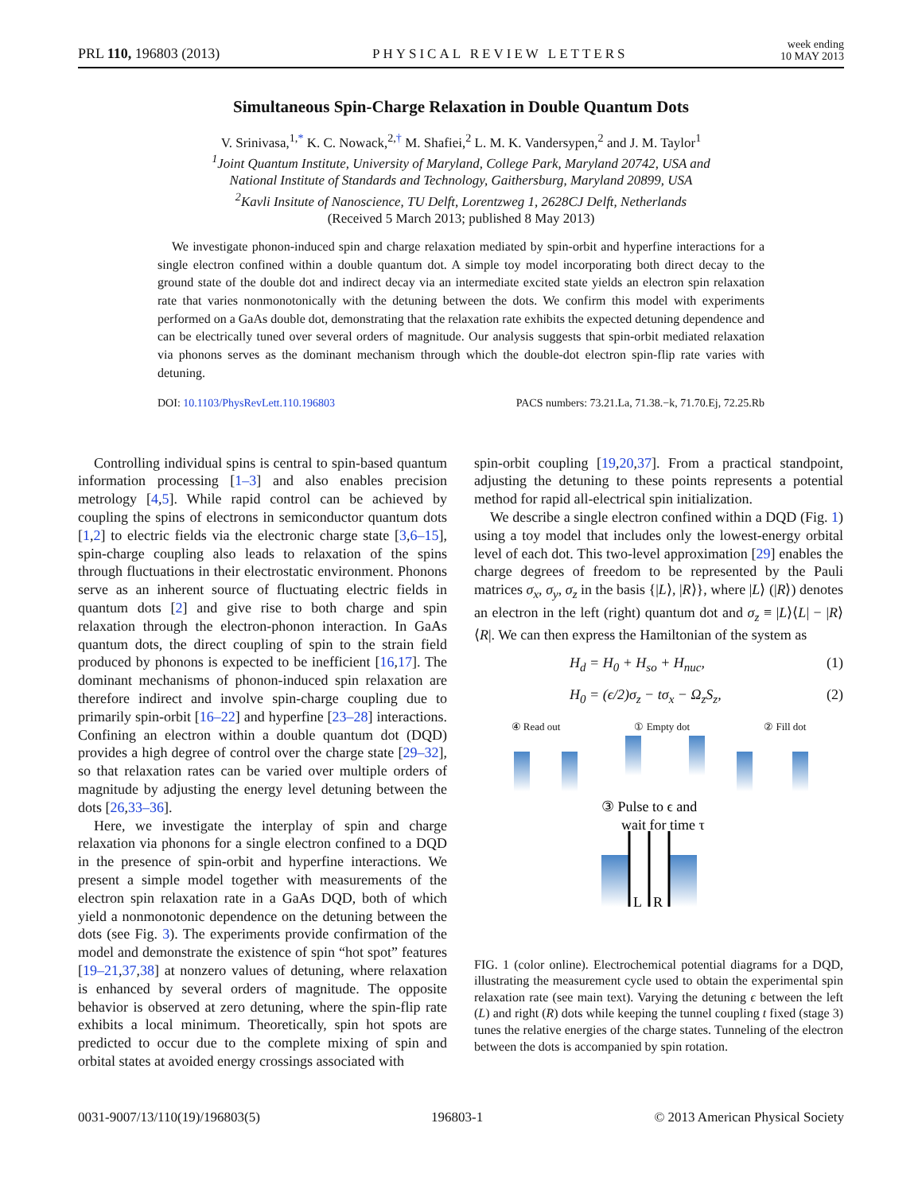PRL 110, 196803 (2013) PHYSICAL REVIEW LETTERS week ending
10 MAY 2013
Simultaneous Spin-Charge Relaxation in Double Quantum Dots
V. Srinivasa,<sup>1,*</sup> K. C. Nowack,<sup>2,†</sup> M. Shafiei,<sup>2</sup> L. M. K. Vandersypen,<sup>2</sup> and J. M. Taylor<sup>1</sup>
<sup>1</sup> Joint Quantum Institute, University of Maryland, College Park, Maryland 20742, USA and
National Institute of Standards and Technology, Gaithersburg, Maryland 20899, USA
<sup>2</sup> Kavli Insitute of Nanoscience, TU Delft, Lorentzweg 1, 2628CJ Delft, Netherlands
(Received 5 March 2013; published 8 May 2013)
We investigate phonon-induced spin and charge relaxation mediated by spin-orbit and hyperfine interactions for a single electron confined within a double quantum dot. A simple toy model incorporating both direct decay to the ground state of the double dot and indirect decay via an intermediate excited state yields an electron spin relaxation rate that varies nonmonotonically with the detuning between the dots. We confirm this model with experiments performed on a GaAs double dot, demonstrating that the relaxation rate exhibits the expected detuning dependence and can be electrically tuned over several orders of magnitude. Our analysis suggests that spin-orbit mediated relaxation via phonons serves as the dominant mechanism through which the double-dot electron spin-flip rate varies with detuning.
DOI: 10.1103/PhysRevLett.110.196803 PACS numbers: 73.21.La, 71.38.−k, 71.70.Ej, 72.25.Rb
Controlling individual spins is central to spin-based quantum information processing [1–3] and also enables precision metrology [4,5]. While rapid control can be achieved by coupling the spins of electrons in semiconductor quantum dots [1,2] to electric fields via the electronic charge state [3,6–15], spin-charge coupling also leads to relaxation of the spins through fluctuations in their electrostatic environment. Phonons serve as an inherent source of fluctuating electric fields in quantum dots [2] and give rise to both charge and spin relaxation through the electron-phonon interaction. In GaAs quantum dots, the direct coupling of spin to the strain field produced by phonons is expected to be inefficient [16,17]. The dominant mechanisms of phonon-induced spin relaxation are therefore indirect and involve spin-charge coupling due to primarily spin-orbit [16–22] and hyperfine [23–28] interactions. Confining an electron within a double quantum dot (DQD) provides a high degree of control over the charge state [29–32], so that relaxation rates can be varied over multiple orders of magnitude by adjusting the energy level detuning between the dots [26,33–36].
Here, we investigate the interplay of spin and charge relaxation via phonons for a single electron confined to a DQD in the presence of spin-orbit and hyperfine interactions. We present a simple model together with measurements of the electron spin relaxation rate in a GaAs DQD, both of which yield a nonmonotonic dependence on the detuning between the dots (see Fig. 3). The experiments provide confirmation of the model and demonstrate the existence of spin “hot spot” features [19–21,37,38] at nonzero values of detuning, where relaxation is enhanced by several orders of magnitude. The opposite behavior is observed at zero detuning, where the spin-flip rate exhibits a local minimum. Theoretically, spin hot spots are predicted to occur due to the complete mixing of spin and orbital states at avoided energy crossings associated with
spin-orbit coupling [19,20,37]. From a practical standpoint, adjusting the detuning to these points represents a potential method for rapid all-electrical spin initialization.
We describe a single electron confined within a DQD (Fig. 1) using a toy model that includes only the lowest-energy orbital level of each dot. This two-level approximation [29] enables the charge degrees of freedom to be represented by the Pauli matrices σ<sub>x</sub>, σ<sub>y</sub>, σ<sub>z</sub> in the basis {|L⟩, |R⟩}, where |L⟩ (|R⟩) denotes an electron in the left (right) quantum dot and σ<sub>z</sub> ≡ |L⟩⟨L| − |R⟩⟨R|. We can then express the Hamiltonian of the system as
H<sub>d</sub> = H<sub>0</sub> + H<sub>so</sub> + H<sub>nuc</sub>, (1)
H<sub>0</sub> = (ϵ/2)σ<sub>z</sub> − tσ<sub>x</sub> − Ω<sub>z</sub>S<sub>z</sub>, (2)
④ Read out ① Empty dot ② Fill dot
③ Pulse to ϵ and
wait for time τ
L
R
FIG. 1 (color online). Electrochemical potential diagrams for a DQD, illustrating the measurement cycle used to obtain the experimental spin relaxation rate (see main text). Varying the detuning ϵ between the left (L) and right (R) dots while keeping the tunnel coupling t fixed (stage 3) tunes the relative energies of the charge states. Tunneling of the electron between the dots is accompanied by spin rotation.
0031-9007/13/110(19)/196803(5) 196803-1 © 2013 American Physical Society